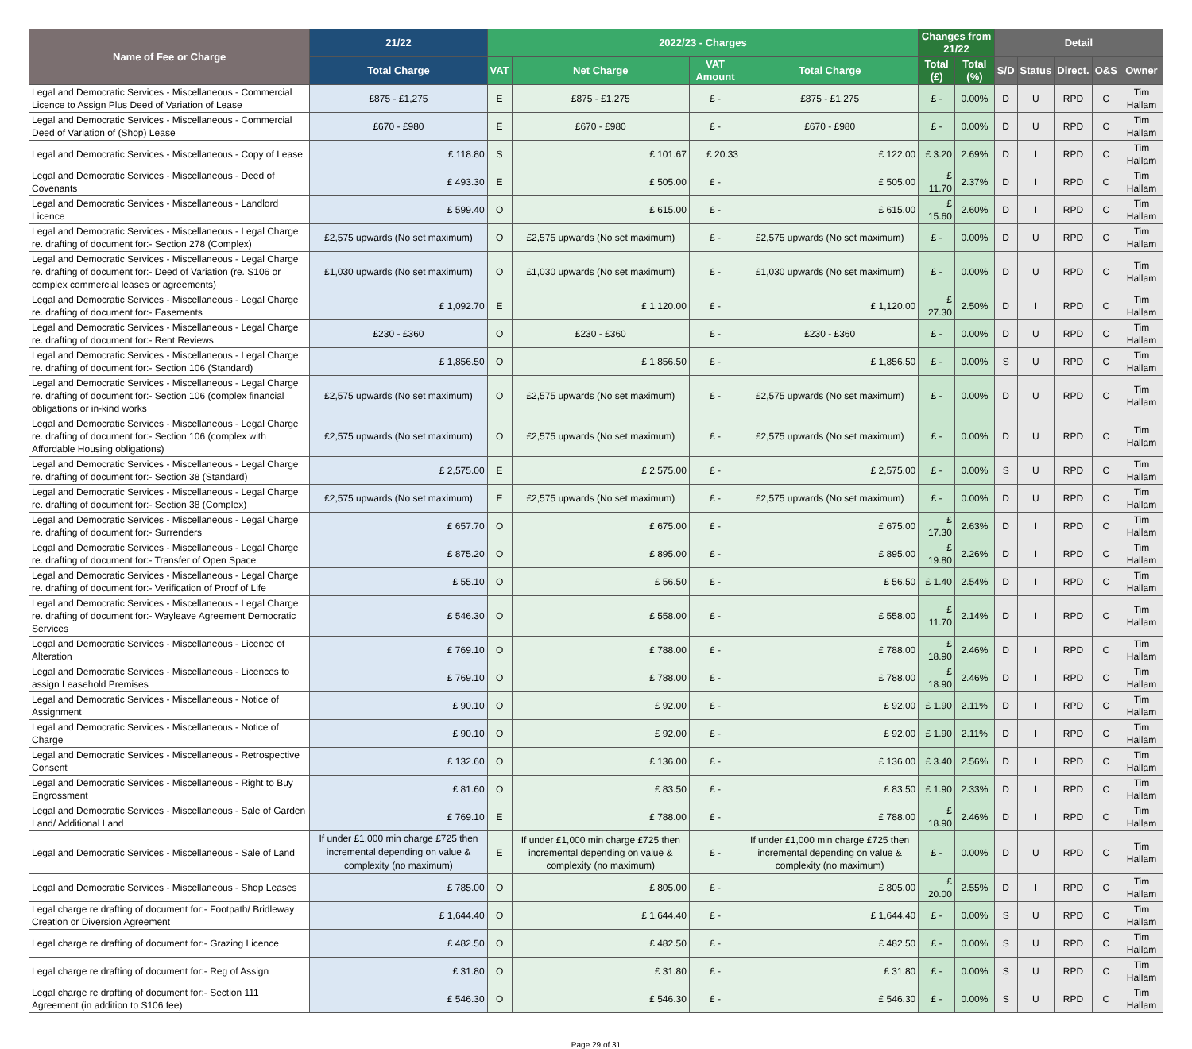| Name of Fee or Charge | 21/22 | 2022/23 - Charges | | | | Changes from 21/22 | | Detail | | | | |
| --- | --- | --- | --- | --- | --- | --- | --- | --- | --- | --- | --- | --- |
| | Total Charge | VAT | Net Charge | VAT Amount | Total Charge | Total (£) | Total (%) | S/D | Status | Direct. | O&S | Owner |
| Legal and Democratic Services - Miscellaneous - Commercial Licence to Assign Plus Deed of Variation of Lease | £875 - £1,275 | E | £875 - £1,275 | £ - | £875 - £1,275 | £ - | 0.00% | D | U | RPD | C | Tim Hallam |
| Legal and Democratic Services - Miscellaneous - Commercial Deed of Variation of (Shop) Lease | £670 - £980 | E | £670 - £980 | £ - | £670 - £980 | £ - | 0.00% | D | U | RPD | C | Tim Hallam |
| Legal and Democratic Services - Miscellaneous - Copy of Lease | £ 118.80 | S | £ 101.67 | £ 20.33 | £ 122.00 | £ 3.20 | 2.69% | D | I | RPD | C | Tim Hallam |
| Legal and Democratic Services - Miscellaneous - Deed of Covenants | £ 493.30 | E | £ 505.00 | £ - | £ 505.00 | £ 11.70 | 2.37% | D | I | RPD | C | Tim Hallam |
| Legal and Democratic Services - Miscellaneous - Landlord Licence | £ 599.40 | O | £ 615.00 | £ - | £ 615.00 | £ 15.60 | 2.60% | D | I | RPD | C | Tim Hallam |
| Legal and Democratic Services - Miscellaneous - Legal Charge re. drafting of document for:- Section 278 (Complex) | £2,575 upwards (No set maximum) | O | £2,575 upwards (No set maximum) | £ - | £2,575 upwards (No set maximum) | £ - | 0.00% | D | U | RPD | C | Tim Hallam |
| Legal and Democratic Services - Miscellaneous - Legal Charge re. drafting of document for:- Deed of Variation (re. S106 or complex commercial leases or agreements) | £1,030 upwards (No set maximum) | O | £1,030 upwards (No set maximum) | £ - | £1,030 upwards (No set maximum) | £ - | 0.00% | D | U | RPD | C | Tim Hallam |
| Legal and Democratic Services - Miscellaneous - Legal Charge re. drafting of document for:- Easements | £ 1,092.70 | E | £ 1,120.00 | £ - | £ 1,120.00 | £ 27.30 | 2.50% | D | I | RPD | C | Tim Hallam |
| Legal and Democratic Services - Miscellaneous - Legal Charge re. drafting of document for:- Rent Reviews | £230 - £360 | O | £230 - £360 | £ - | £230 - £360 | £ - | 0.00% | D | U | RPD | C | Tim Hallam |
| Legal and Democratic Services - Miscellaneous - Legal Charge re. drafting of document for:- Section 106 (Standard) | £ 1,856.50 | O | £ 1,856.50 | £ - | £ 1,856.50 | £ - | 0.00% | S | U | RPD | C | Tim Hallam |
| Legal and Democratic Services - Miscellaneous - Legal Charge re. drafting of document for:- Section 106 (complex financial obligations or in-kind works | £2,575 upwards (No set maximum) | O | £2,575 upwards (No set maximum) | £ - | £2,575 upwards (No set maximum) | £ - | 0.00% | D | U | RPD | C | Tim Hallam |
| Legal and Democratic Services - Miscellaneous - Legal Charge re. drafting of document for:- Section 106 (complex with Affordable Housing obligations) | £2,575 upwards (No set maximum) | O | £2,575 upwards (No set maximum) | £ - | £2,575 upwards (No set maximum) | £ - | 0.00% | D | U | RPD | C | Tim Hallam |
| Legal and Democratic Services - Miscellaneous - Legal Charge re. drafting of document for:- Section 38 (Standard) | £ 2,575.00 | E | £ 2,575.00 | £ - | £ 2,575.00 | £ - | 0.00% | S | U | RPD | C | Tim Hallam |
| Legal and Democratic Services - Miscellaneous - Legal Charge re. drafting of document for:- Section 38 (Complex) | £2,575 upwards (No set maximum) | E | £2,575 upwards (No set maximum) | £ - | £2,575 upwards (No set maximum) | £ - | 0.00% | D | U | RPD | C | Tim Hallam |
| Legal and Democratic Services - Miscellaneous - Legal Charge re. drafting of document for:- Surrenders | £ 657.70 | O | £ 675.00 | £ - | £ 675.00 | £ 17.30 | 2.63% | D | I | RPD | C | Tim Hallam |
| Legal and Democratic Services - Miscellaneous - Legal Charge re. drafting of document for:- Transfer of Open Space | £ 875.20 | O | £ 895.00 | £ - | £ 895.00 | £ 19.80 | 2.26% | D | I | RPD | C | Tim Hallam |
| Legal and Democratic Services - Miscellaneous - Legal Charge re. drafting of document for:- Verification of Proof of Life | £ 55.10 | O | £ 56.50 | £ - | £ 56.50 | £ 1.40 | 2.54% | D | I | RPD | C | Tim Hallam |
| Legal and Democratic Services - Miscellaneous - Legal Charge re. drafting of document for:- Wayleave Agreement Democratic Services | £ 546.30 | O | £ 558.00 | £ - | £ 558.00 | £ 11.70 | 2.14% | D | I | RPD | C | Tim Hallam |
| Legal and Democratic Services - Miscellaneous - Licence of Alteration | £ 769.10 | O | £ 788.00 | £ - | £ 788.00 | £ 18.90 | 2.46% | D | I | RPD | C | Tim Hallam |
| Legal and Democratic Services - Miscellaneous - Licences to assign Leasehold Premises | £ 769.10 | O | £ 788.00 | £ - | £ 788.00 | £ 18.90 | 2.46% | D | I | RPD | C | Tim Hallam |
| Legal and Democratic Services - Miscellaneous - Notice of Assignment | £ 90.10 | O | £ 92.00 | £ - | £ 92.00 | £ 1.90 | 2.11% | D | I | RPD | C | Tim Hallam |
| Legal and Democratic Services - Miscellaneous - Notice of Charge | £ 90.10 | O | £ 92.00 | £ - | £ 92.00 | £ 1.90 | 2.11% | D | I | RPD | C | Tim Hallam |
| Legal and Democratic Services - Miscellaneous - Retrospective Consent | £ 132.60 | O | £ 136.00 | £ - | £ 136.00 | £ 3.40 | 2.56% | D | I | RPD | C | Tim Hallam |
| Legal and Democratic Services - Miscellaneous - Right to Buy Engrossment | £ 81.60 | O | £ 83.50 | £ - | £ 83.50 | £ 1.90 | 2.33% | D | I | RPD | C | Tim Hallam |
| Legal and Democratic Services - Miscellaneous - Sale of Garden Land/ Additional Land | £ 769.10 | E | £ 788.00 | £ - | £ 788.00 | £ 18.90 | 2.46% | D | I | RPD | C | Tim Hallam |
| Legal and Democratic Services - Miscellaneous - Sale of Land | If under £1,000 min charge £725 then incremental depending on value & complexity (no maximum) | E | If under £1,000 min charge £725 then incremental depending on value & complexity (no maximum) | £ - | If under £1,000 min charge £725 then incremental depending on value & complexity (no maximum) | £ - | 0.00% | D | U | RPD | C | Tim Hallam |
| Legal and Democratic Services - Miscellaneous - Shop Leases | £ 785.00 | O | £ 805.00 | £ - | £ 805.00 | £ 20.00 | 2.55% | D | I | RPD | C | Tim Hallam |
| Legal charge re drafting of document for:- Footpath/ Bridleway Creation or Diversion Agreement | £ 1,644.40 | O | £ 1,644.40 | £ - | £ 1,644.40 | £ - | 0.00% | S | U | RPD | C | Tim Hallam |
| Legal charge re drafting of document for:- Grazing Licence | £ 482.50 | O | £ 482.50 | £ - | £ 482.50 | £ - | 0.00% | S | U | RPD | C | Tim Hallam |
| Legal charge re drafting of document for:- Reg of Assign | £ 31.80 | O | £ 31.80 | £ - | £ 31.80 | £ - | 0.00% | S | U | RPD | C | Tim Hallam |
| Legal charge re drafting of document for:- Section 111 Agreement (in addition to S106 fee) | £ 546.30 | O | £ 546.30 | £ - | £ 546.30 | £ - | 0.00% | S | U | RPD | C | Tim Hallam |
Page 29 of 31